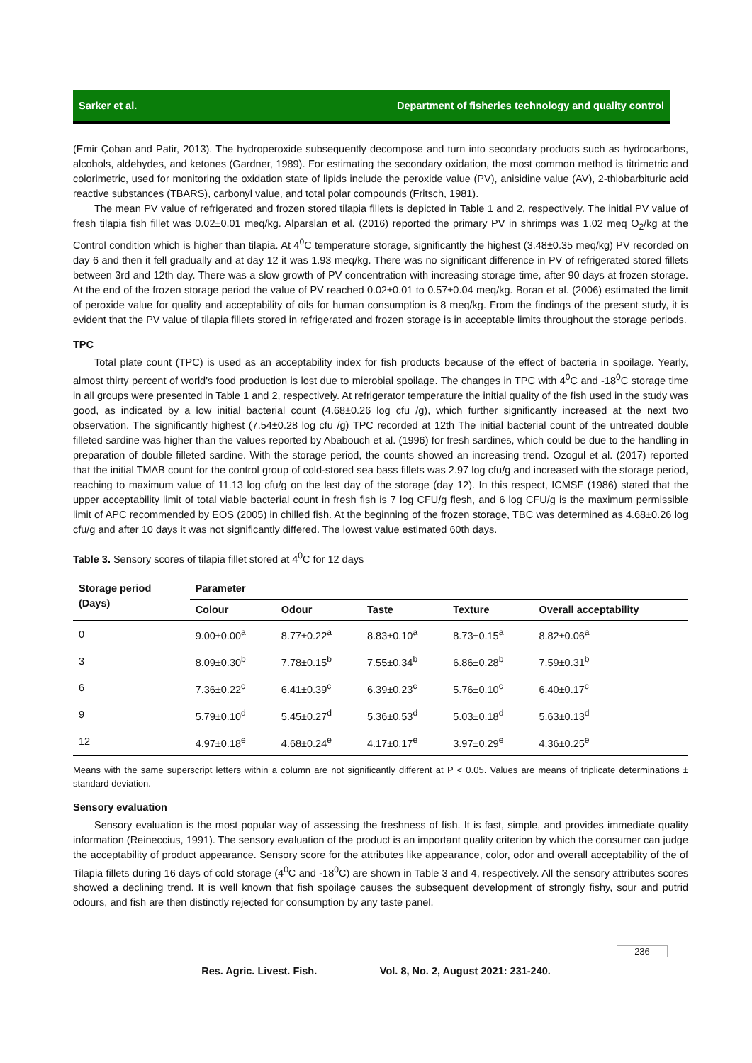Sarker et al. Department of fisheries technology and quality control
(Emir Çoban and Patir, 2013). The hydroperoxide subsequently decompose and turn into secondary products such as hydrocarbons, alcohols, aldehydes, and ketones (Gardner, 1989). For estimating the secondary oxidation, the most common method is titrimetric and colorimetric, used for monitoring the oxidation state of lipids include the peroxide value (PV), anisidine value (AV), 2-thiobarbituric acid reactive substances (TBARS), carbonyl value, and total polar compounds (Fritsch, 1981).
The mean PV value of refrigerated and frozen stored tilapia fillets is depicted in Table 1 and 2, respectively. The initial PV value of fresh tilapia fish fillet was 0.02±0.01 meq/kg. Alparslan et al. (2016) reported the primary PV in shrimps was 1.02 meq O<sub>2</sub>/kg at the Control condition which is higher than tilapia. At 4<sup>0</sup>C temperature storage, significantly the highest (3.48±0.35 meq/kg) PV recorded on day 6 and then it fell gradually and at day 12 it was 1.93 meq/kg. There was no significant difference in PV of refrigerated stored fillets between 3rd and 12th day. There was a slow growth of PV concentration with increasing storage time, after 90 days at frozen storage. At the end of the frozen storage period the value of PV reached 0.02±0.01 to 0.57±0.04 meq/kg. Boran et al. (2006) estimated the limit of peroxide value for quality and acceptability of oils for human consumption is 8 meq/kg. From the findings of the present study, it is evident that the PV value of tilapia fillets stored in refrigerated and frozen storage is in acceptable limits throughout the storage periods.
TPC
Total plate count (TPC) is used as an acceptability index for fish products because of the effect of bacteria in spoilage. Yearly, almost thirty percent of world's food production is lost due to microbial spoilage. The changes in TPC with 4<sup>0</sup>C and -18<sup>0</sup>C storage time in all groups were presented in Table 1 and 2, respectively. At refrigerator temperature the initial quality of the fish used in the study was good, as indicated by a low initial bacterial count (4.68±0.26 log cfu /g), which further significantly increased at the next two observation. The significantly highest (7.54±0.28 log cfu /g) TPC recorded at 12th The initial bacterial count of the untreated double filleted sardine was higher than the values reported by Ababouch et al. (1996) for fresh sardines, which could be due to the handling in preparation of double filleted sardine. With the storage period, the counts showed an increasing trend. Ozogul et al. (2017) reported that the initial TMAB count for the control group of cold-stored sea bass fillets was 2.97 log cfu/g and increased with the storage period, reaching to maximum value of 11.13 log cfu/g on the last day of the storage (day 12). In this respect, ICMSF (1986) stated that the upper acceptability limit of total viable bacterial count in fresh fish is 7 log CFU/g flesh, and 6 log CFU/g is the maximum permissible limit of APC recommended by EOS (2005) in chilled fish. At the beginning of the frozen storage, TBC was determined as 4.68±0.26 log cfu/g and after 10 days it was not significantly differed. The lowest value estimated 60th days.
Table 3. Sensory scores of tilapia fillet stored at 4<sup>0</sup>C for 12 days
| Storage period (Days) | Parameter | | | | |
| --- | --- | --- | --- | --- | --- |
| | Colour | Odour | Taste | Texture | Overall acceptability |
| 0 | 9.00±0.00<sup>a</sup> | 8.77±0.22<sup>a</sup> | 8.83±0.10<sup>a</sup> | 8.73±0.15<sup>a</sup> | 8.82±0.06<sup>a</sup> |
| 3 | 8.09±0.30<sup>b</sup> | 7.78±0.15<sup>b</sup> | 7.55±0.34<sup>b</sup> | 6.86±0.28<sup>b</sup> | 7.59±0.31<sup>b</sup> |
| 6 | 7.36±0.22<sup>c</sup> | 6.41±0.39<sup>c</sup> | 6.39±0.23<sup>c</sup> | 5.76±0.10<sup>c</sup> | 6.40±0.17<sup>c</sup> |
| 9 | 5.79±0.10<sup>d</sup> | 5.45±0.27<sup>d</sup> | 5.36±0.53<sup>d</sup> | 5.03±0.18<sup>d</sup> | 5.63±0.13<sup>d</sup> |
| 12 | 4.97±0.18<sup>e</sup> | 4.68±0.24<sup>e</sup> | 4.17±0.17<sup>e</sup> | 3.97±0.29<sup>e</sup> | 4.36±0.25<sup>e</sup> |
Means with the same superscript letters within a column are not significantly different at P < 0.05. Values are means of triplicate determinations ± standard deviation.
Sensory evaluation
Sensory evaluation is the most popular way of assessing the freshness of fish. It is fast, simple, and provides immediate quality information (Reineccius, 1991). The sensory evaluation of the product is an important quality criterion by which the consumer can judge the acceptability of product appearance. Sensory score for the attributes like appearance, color, odor and overall acceptability of the of Tilapia fillets during 16 days of cold storage (4<sup>0</sup>C and -18<sup>0</sup>C) are shown in Table 3 and 4, respectively. All the sensory attributes scores showed a declining trend. It is well known that fish spoilage causes the subsequent development of strongly fishy, sour and putrid odours, and fish are then distinctly rejected for consumption by any taste panel.
236
Res. Agric. Livest. Fish. Vol. 8, No. 2, August 2021: 231-240.